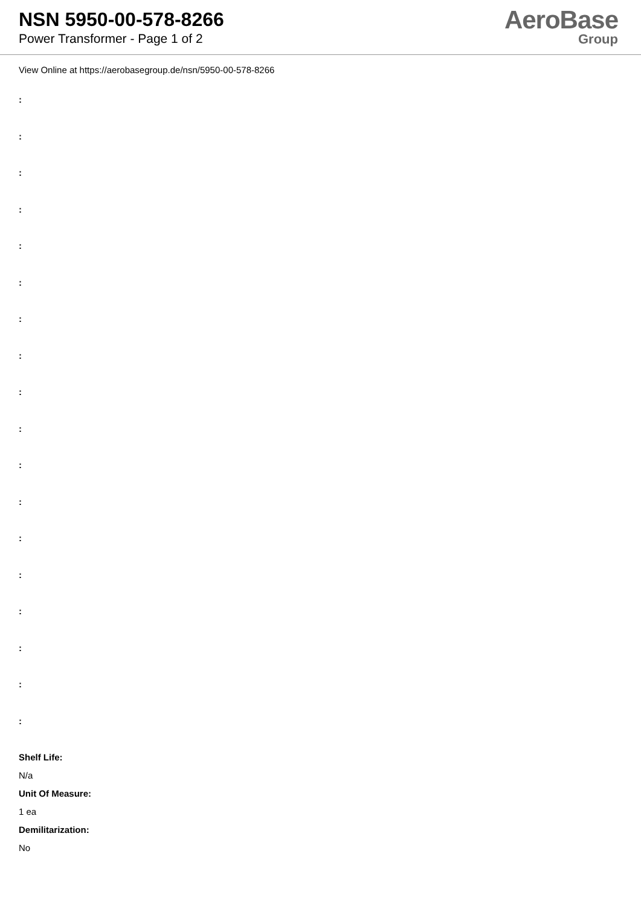NSN 5950-00-578-8266
Power Transformer - Page 1 of 2
AeroBase
Group
View Online at https://aerobasegroup.de/nsn/5950-00-578-8266
:
:
:
:
:
:
:
:
:
:
:
:
:
:
:
:
:
:
Shelf Life:
N/a
Unit Of Measure:
1 ea
Demilitarization:
No